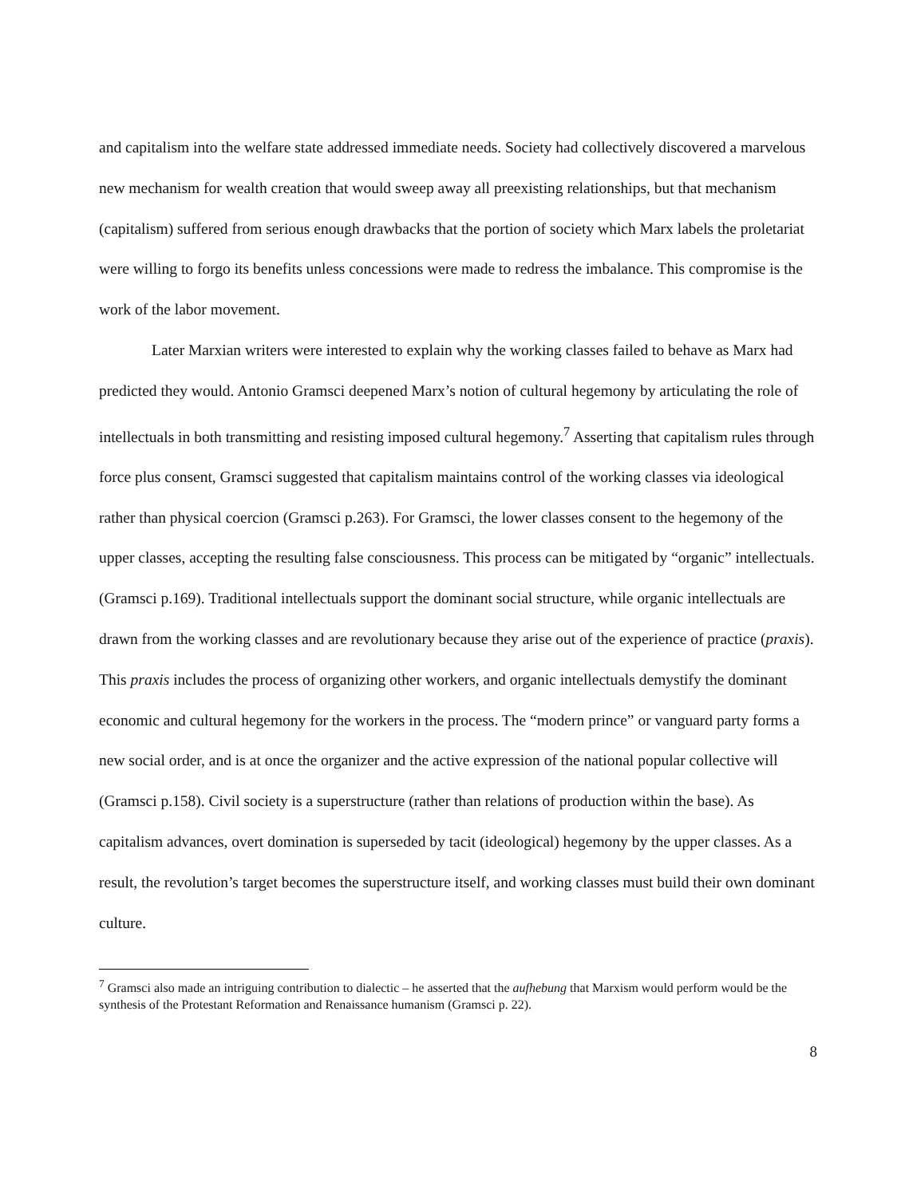and capitalism into the welfare state addressed immediate needs. Society had collectively discovered a marvelous new mechanism for wealth creation that would sweep away all preexisting relationships, but that mechanism (capitalism) suffered from serious enough drawbacks that the portion of society which Marx labels the proletariat were willing to forgo its benefits unless concessions were made to redress the imbalance. This compromise is the work of the labor movement.
Later Marxian writers were interested to explain why the working classes failed to behave as Marx had predicted they would. Antonio Gramsci deepened Marx’s notion of cultural hegemony by articulating the role of intellectuals in both transmitting and resisting imposed cultural hegemony.<sup>7</sup> Asserting that capitalism rules through force plus consent, Gramsci suggested that capitalism maintains control of the working classes via ideological rather than physical coercion (Gramsci p.263). For Gramsci, the lower classes consent to the hegemony of the upper classes, accepting the resulting false consciousness. This process can be mitigated by “organic” intellectuals. (Gramsci p.169). Traditional intellectuals support the dominant social structure, while organic intellectuals are drawn from the working classes and are revolutionary because they arise out of the experience of practice (praxis). This praxis includes the process of organizing other workers, and organic intellectuals demystify the dominant economic and cultural hegemony for the workers in the process. The “modern prince” or vanguard party forms a new social order, and is at once the organizer and the active expression of the national popular collective will (Gramsci p.158). Civil society is a superstructure (rather than relations of production within the base). As capitalism advances, overt domination is superseded by tacit (ideological) hegemony by the upper classes. As a result, the revolution’s target becomes the superstructure itself, and working classes must build their own dominant culture.
<sup>7</sup> Gramsci also made an intriguing contribution to dialectic – he asserted that the aufhebung that Marxism would perform would be the synthesis of the Protestant Reformation and Renaissance humanism (Gramsci p. 22).
8